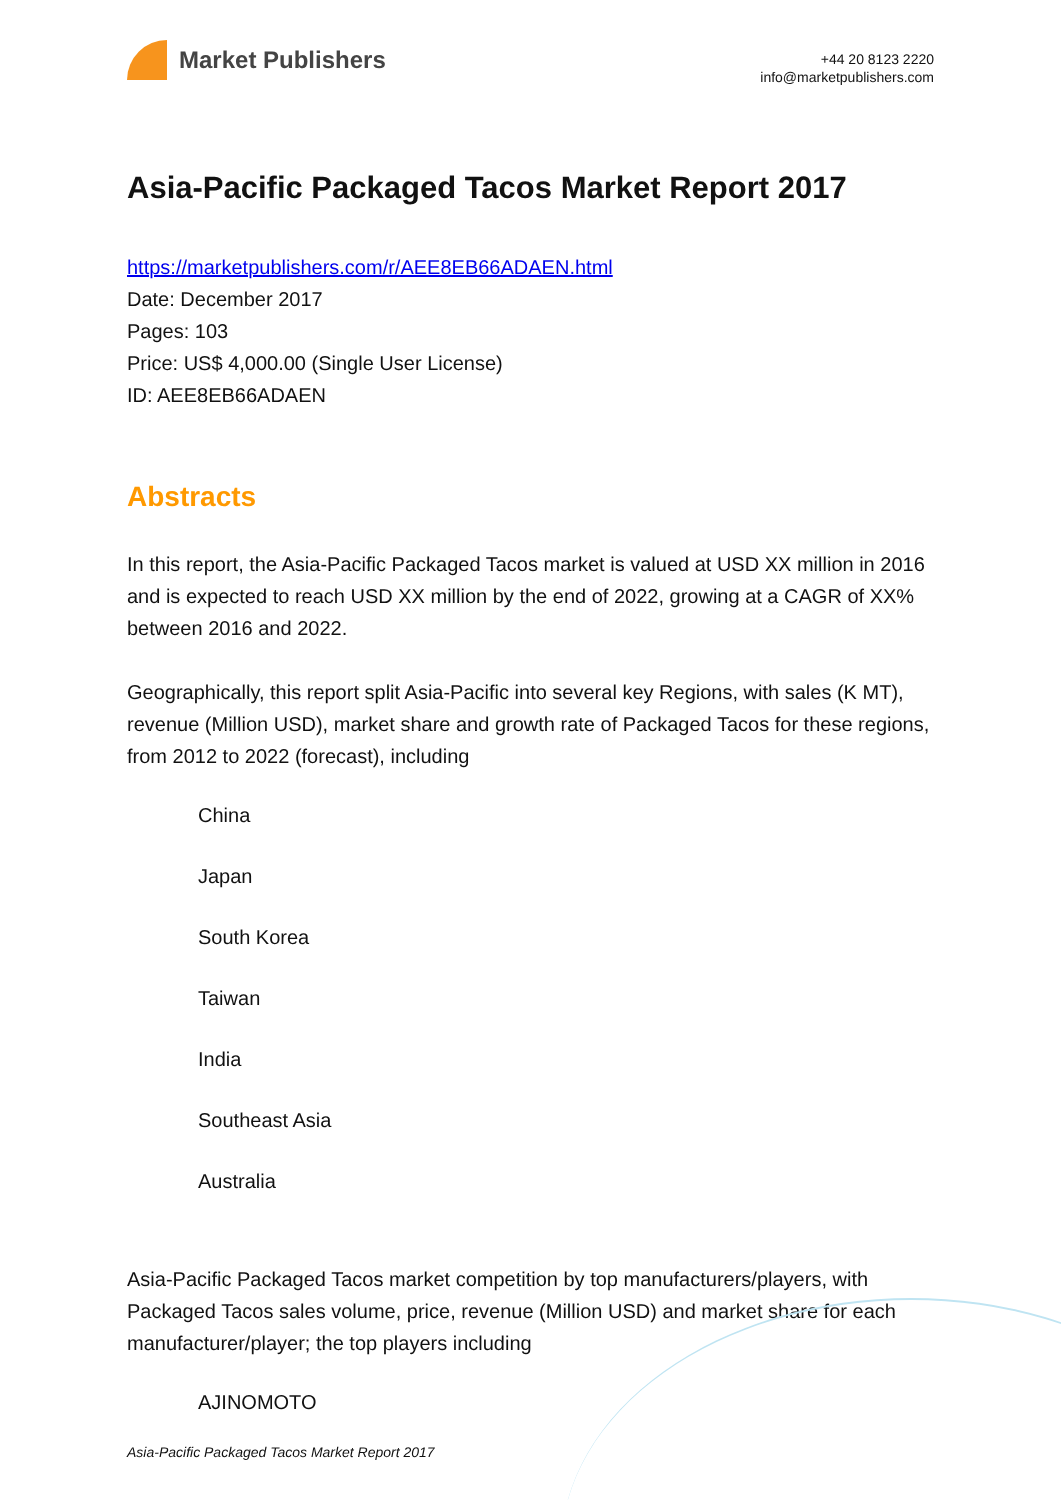Market Publishers
+44 20 8123 2220
info@marketpublishers.com
Asia-Pacific Packaged Tacos Market Report 2017
https://marketpublishers.com/r/AEE8EB66ADAEN.html
Date: December 2017
Pages: 103
Price: US$ 4,000.00 (Single User License)
ID: AEE8EB66ADAEN
Abstracts
In this report, the Asia-Pacific Packaged Tacos market is valued at USD XX million in 2016 and is expected to reach USD XX million by the end of 2022, growing at a CAGR of XX% between 2016 and 2022.
Geographically, this report split Asia-Pacific into several key Regions, with sales (K MT), revenue (Million USD), market share and growth rate of Packaged Tacos for these regions, from 2012 to 2022 (forecast), including
China
Japan
South Korea
Taiwan
India
Southeast Asia
Australia
Asia-Pacific Packaged Tacos market competition by top manufacturers/players, with Packaged Tacos sales volume, price, revenue (Million USD) and market share for each manufacturer/player; the top players including
AJINOMOTO
Asia-Pacific Packaged Tacos Market Report 2017